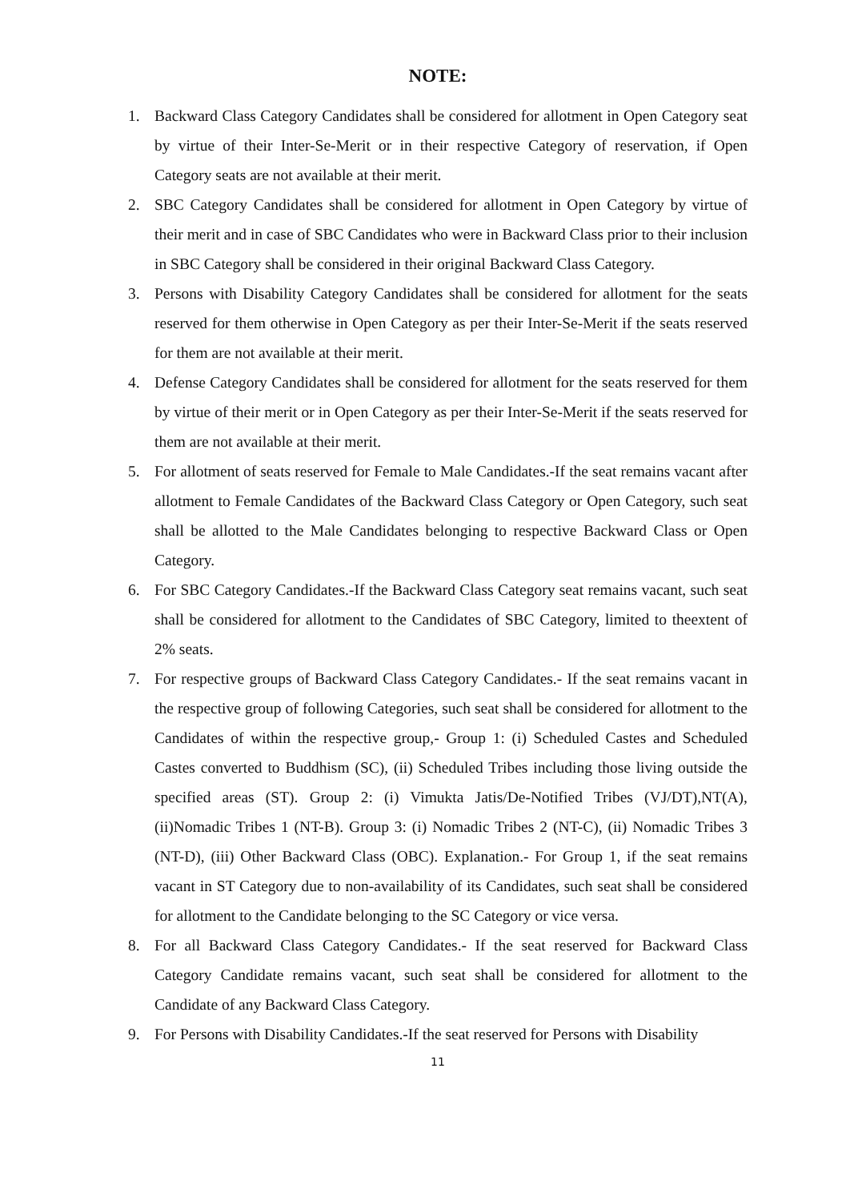NOTE:
1. Backward Class Category Candidates shall be considered for allotment in Open Category seat by virtue of their Inter-Se-Merit or in their respective Category of reservation, if Open Category seats are not available at their merit.
2. SBC Category Candidates shall be considered for allotment in Open Category by virtue of their merit and in case of SBC Candidates who were in Backward Class prior to their inclusion in SBC Category shall be considered in their original Backward Class Category.
3. Persons with Disability Category Candidates shall be considered for allotment for the seats reserved for them otherwise in Open Category as per their Inter-Se-Merit if the seats reserved for them are not available at their merit.
4. Defense Category Candidates shall be considered for allotment for the seats reserved for them by virtue of their merit or in Open Category as per their Inter-Se-Merit if the seats reserved for them are not available at their merit.
5. For allotment of seats reserved for Female to Male Candidates.-If the seat remains vacant after allotment to Female Candidates of the Backward Class Category or Open Category, such seat shall be allotted to the Male Candidates belonging to respective Backward Class or Open Category.
6. For SBC Category Candidates.-If the Backward Class Category seat remains vacant, such seat shall be considered for allotment to the Candidates of SBC Category, limited to theextent of 2% seats.
7. For respective groups of Backward Class Category Candidates.- If the seat remains vacant in the respective group of following Categories, such seat shall be considered for allotment to the Candidates of within the respective group,- Group 1: (i) Scheduled Castes and Scheduled Castes converted to Buddhism (SC), (ii) Scheduled Tribes including those living outside the specified areas (ST). Group 2: (i) Vimukta Jatis/De-Notified Tribes (VJ/DT),NT(A), (ii)Nomadic Tribes 1 (NT-B). Group 3: (i) Nomadic Tribes 2 (NT-C), (ii) Nomadic Tribes 3 (NT-D), (iii) Other Backward Class (OBC). Explanation.- For Group 1, if the seat remains vacant in ST Category due to non-availability of its Candidates, such seat shall be considered for allotment to the Candidate belonging to the SC Category or vice versa.
8. For all Backward Class Category Candidates.- If the seat reserved for Backward Class Category Candidate remains vacant, such seat shall be considered for allotment to the Candidate of any Backward Class Category.
9. For Persons with Disability Candidates.-If the seat reserved for Persons with Disability
11